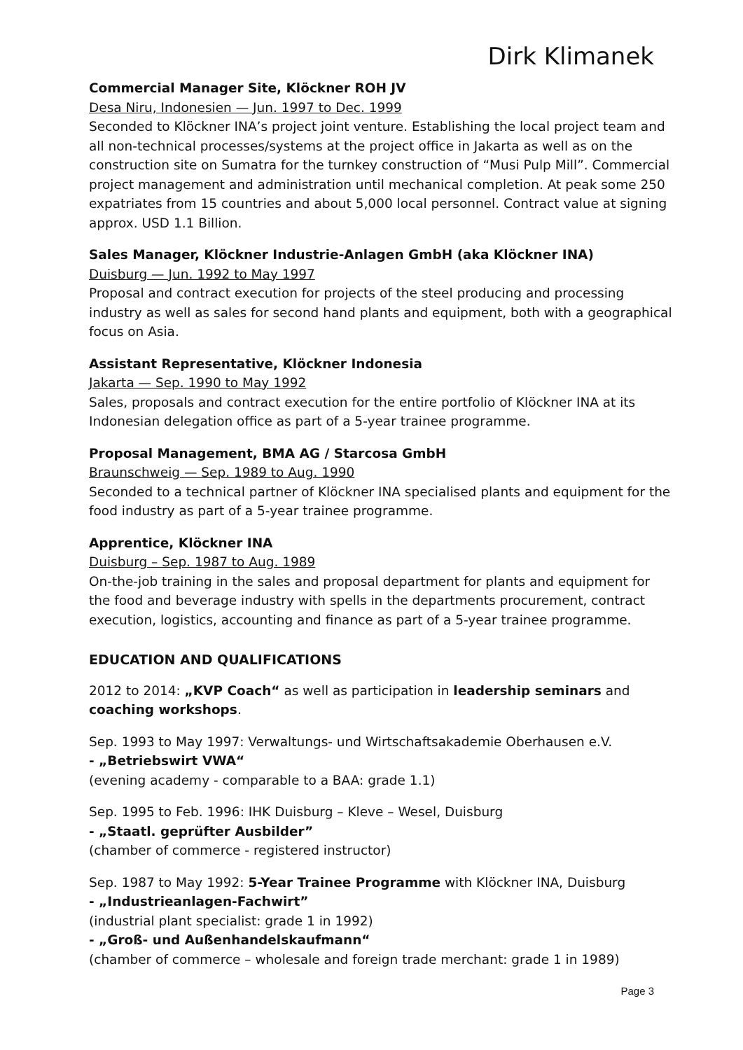Dirk Klimanek
Commercial Manager Site, Klöckner ROH JV
Desa Niru, Indonesien — Jun. 1997 to Dec. 1999
Seconded to Klöckner INA’s project joint venture. Establishing the local project team and all non-technical processes/systems at the project office in Jakarta as well as on the construction site on Sumatra for the turnkey construction of “Musi Pulp Mill”. Commercial project management and administration until mechanical completion. At peak some 250 expatriates from 15 countries and about 5,000 local personnel. Contract value at signing approx. USD 1.1 Billion.
Sales Manager, Klöckner Industrie-Anlagen GmbH (aka Klöckner INA)
Duisburg — Jun. 1992 to May 1997
Proposal and contract execution for projects of the steel producing and processing industry as well as sales for second hand plants and equipment, both with a geographical focus on Asia.
Assistant Representative, Klöckner Indonesia
Jakarta — Sep. 1990 to May 1992
Sales, proposals and contract execution for the entire portfolio of Klöckner INA at its Indonesian delegation office as part of a 5-year trainee programme.
Proposal Management, BMA AG / Starcosa GmbH
Braunschweig — Sep. 1989 to Aug. 1990
Seconded to a technical partner of Klöckner INA specialised plants and equipment for the food industry as part of a 5-year trainee programme.
Apprentice, Klöckner INA
Duisburg – Sep. 1987 to Aug. 1989
On-the-job training in the sales and proposal department for plants and equipment for the food and beverage industry with spells in the departments procurement, contract execution, logistics, accounting and finance as part of a 5-year trainee programme.
EDUCATION AND QUALIFICATIONS
2012 to 2014: „KVP Coach“ as well as participation in leadership seminars and coaching workshops.
Sep. 1993 to May 1997: Verwaltungs- und Wirtschaftsakademie Oberhausen e.V.
- „Betriebswirt VWA“
(evening academy - comparable to a BAA: grade 1.1)
Sep. 1995 to Feb. 1996: IHK Duisburg – Kleve – Wesel, Duisburg
- „Staatl. geprüfter Ausbilder”
(chamber of commerce - registered instructor)
Sep. 1987 to May 1992: 5-Year Trainee Programme with Klöckner INA, Duisburg
- „Industrieanlagen-Fachwirt”
(industrial plant specialist: grade 1 in 1992)
- „Groß- und Außenhandelskaufmann“
(chamber of commerce – wholesale and foreign trade merchant: grade 1 in 1989)
Page 3